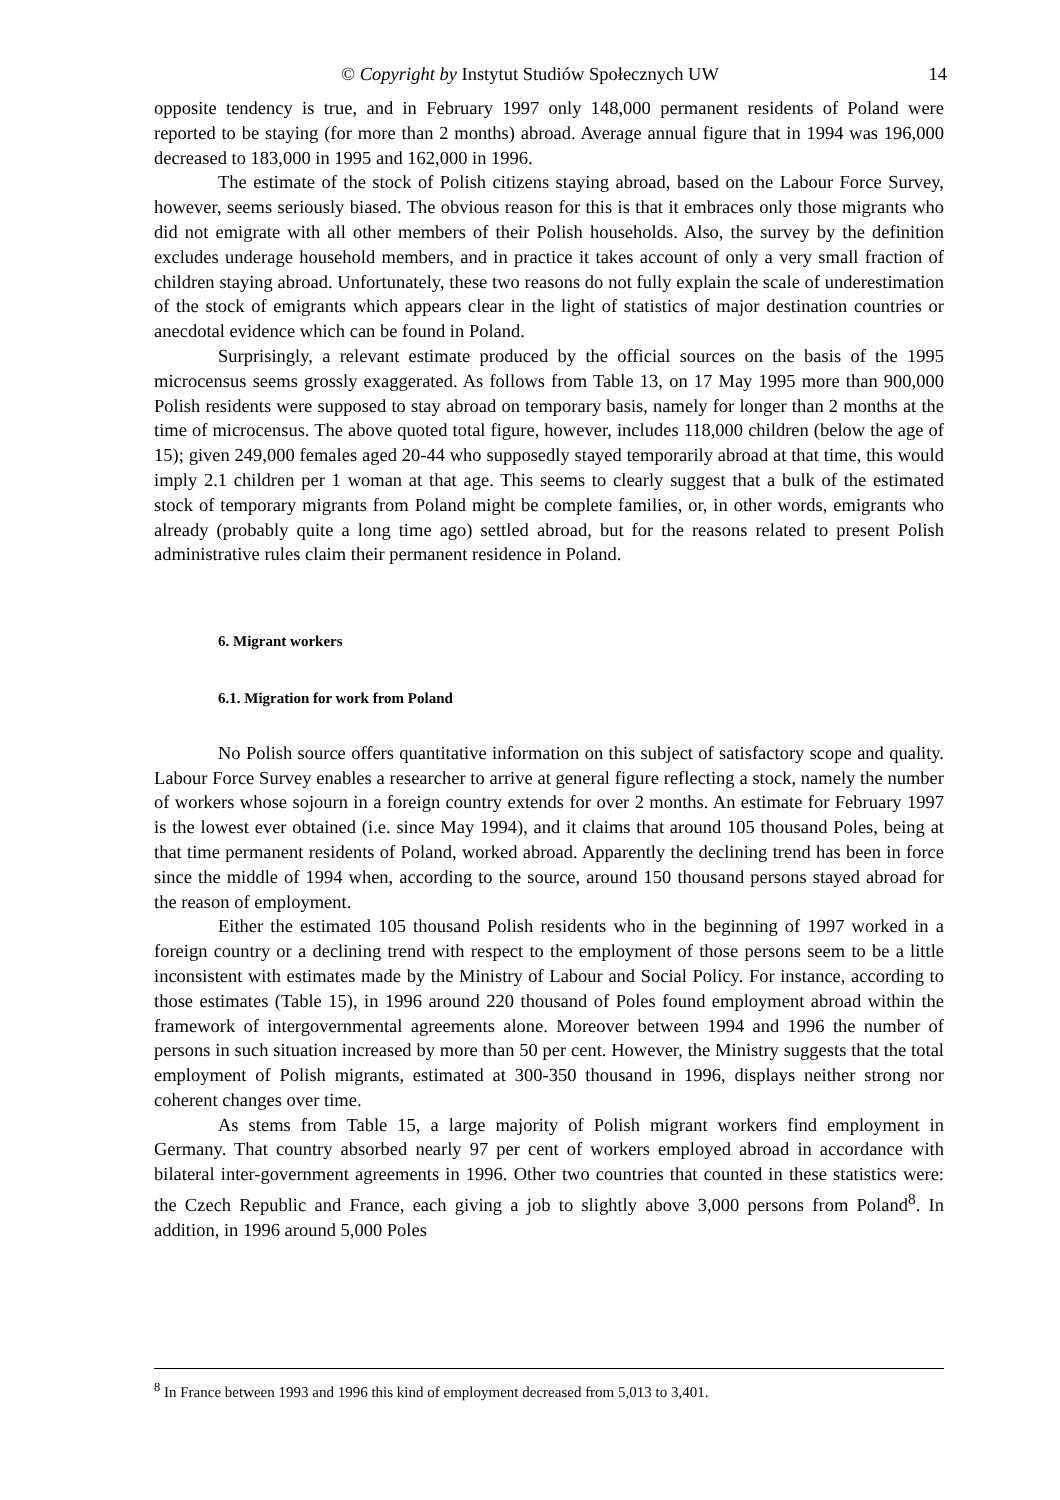© Copyright by Instytut Studiów Społecznych UW 14
opposite tendency is true, and in February 1997 only 148,000 permanent residents of Poland were reported to be staying (for more than 2 months) abroad. Average annual figure that in 1994 was 196,000 decreased to 183,000 in 1995 and 162,000 in 1996.
The estimate of the stock of Polish citizens staying abroad, based on the Labour Force Survey, however, seems seriously biased. The obvious reason for this is that it embraces only those migrants who did not emigrate with all other members of their Polish households. Also, the survey by the definition excludes underage household members, and in practice it takes account of only a very small fraction of children staying abroad. Unfortunately, these two reasons do not fully explain the scale of underestimation of the stock of emigrants which appears clear in the light of statistics of major destination countries or anecdotal evidence which can be found in Poland.
Surprisingly, a relevant estimate produced by the official sources on the basis of the 1995 microcensus seems grossly exaggerated. As follows from Table 13, on 17 May 1995 more than 900,000 Polish residents were supposed to stay abroad on temporary basis, namely for longer than 2 months at the time of microcensus. The above quoted total figure, however, includes 118,000 children (below the age of 15); given 249,000 females aged 20-44 who supposedly stayed temporarily abroad at that time, this would imply 2.1 children per 1 woman at that age. This seems to clearly suggest that a bulk of the estimated stock of temporary migrants from Poland might be complete families, or, in other words, emigrants who already (probably quite a long time ago) settled abroad, but for the reasons related to present Polish administrative rules claim their permanent residence in Poland.
6. Migrant workers
6.1. Migration for work from Poland
No Polish source offers quantitative information on this subject of satisfactory scope and quality. Labour Force Survey enables a researcher to arrive at general figure reflecting a stock, namely the number of workers whose sojourn in a foreign country extends for over 2 months. An estimate for February 1997 is the lowest ever obtained (i.e. since May 1994), and it claims that around 105 thousand Poles, being at that time permanent residents of Poland, worked abroad. Apparently the declining trend has been in force since the middle of 1994 when, according to the source, around 150 thousand persons stayed abroad for the reason of employment.
Either the estimated 105 thousand Polish residents who in the beginning of 1997 worked in a foreign country or a declining trend with respect to the employment of those persons seem to be a little inconsistent with estimates made by the Ministry of Labour and Social Policy. For instance, according to those estimates (Table 15), in 1996 around 220 thousand of Poles found employment abroad within the framework of intergovernmental agreements alone. Moreover between 1994 and 1996 the number of persons in such situation increased by more than 50 per cent. However, the Ministry suggests that the total employment of Polish migrants, estimated at 300-350 thousand in 1996, displays neither strong nor coherent changes over time.
As stems from Table 15, a large majority of Polish migrant workers find employment in Germany. That country absorbed nearly 97 per cent of workers employed abroad in accordance with bilateral inter-government agreements in 1996. Other two countries that counted in these statistics were: the Czech Republic and France, each giving a job to slightly above 3,000 persons from Poland<sup>8</sup>. In addition, in 1996 around 5,000 Poles
<sup>8</sup> In France between 1993 and 1996 this kind of employment decreased from 5,013 to 3,401.